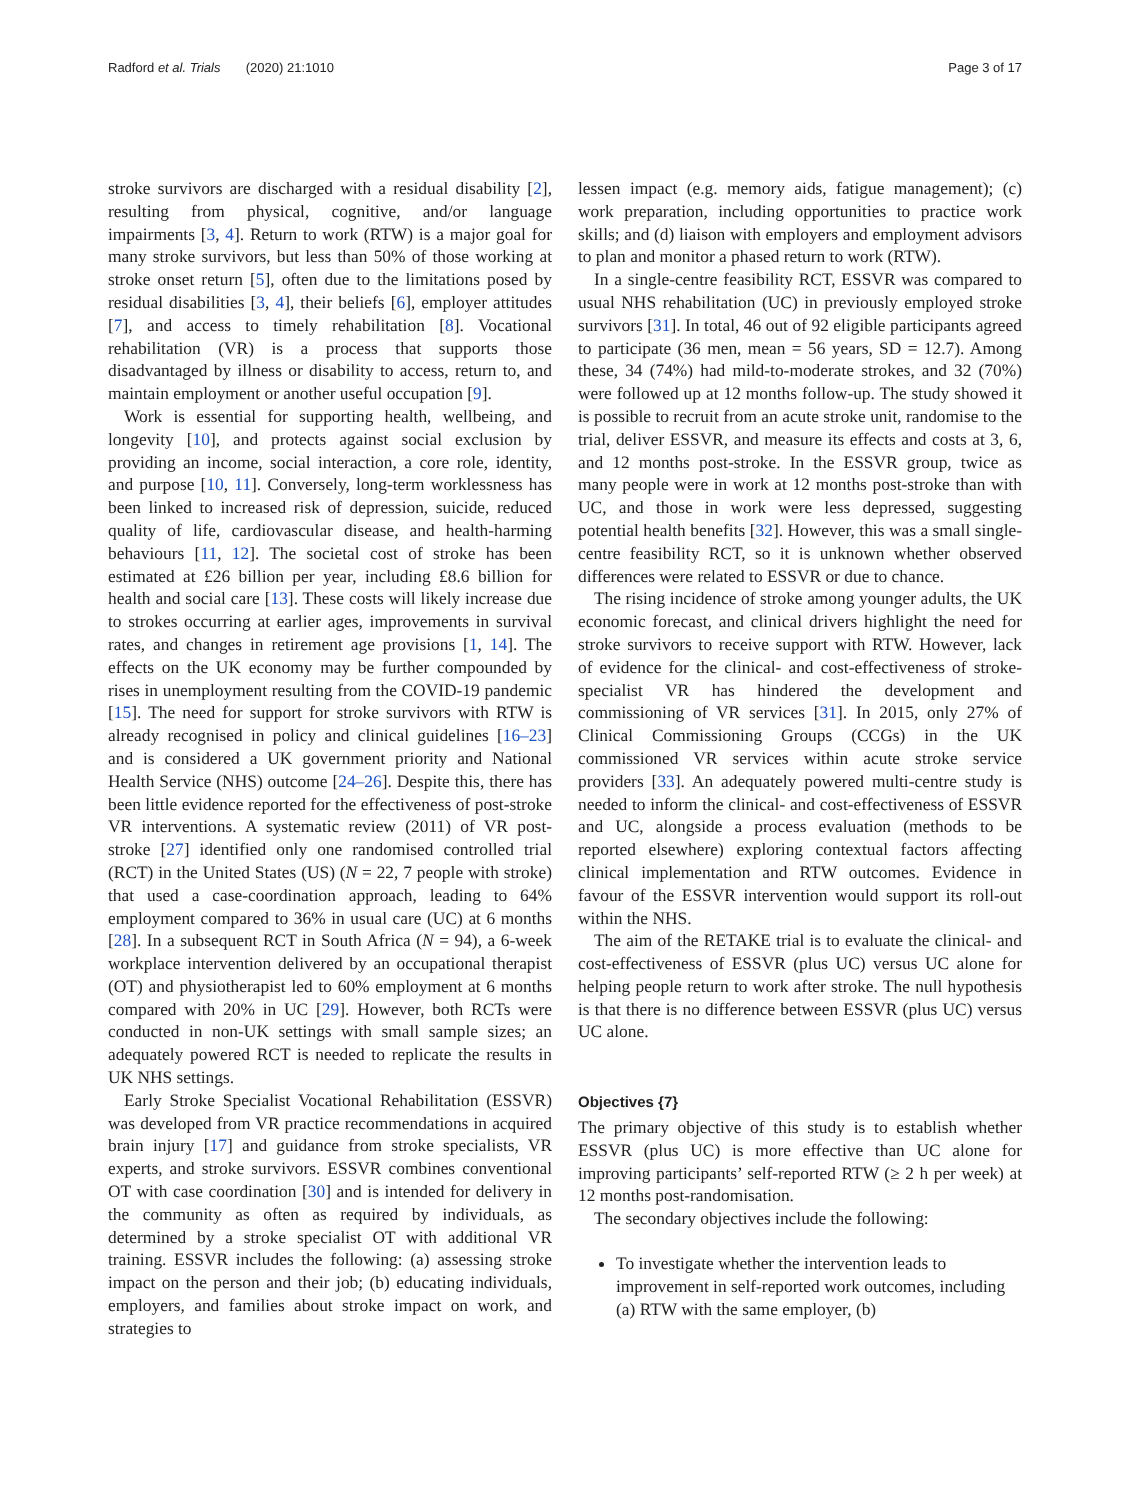Radford et al. Trials (2020) 21:1010 Page 3 of 17
stroke survivors are discharged with a residual disability [2], resulting from physical, cognitive, and/or language impairments [3, 4]. Return to work (RTW) is a major goal for many stroke survivors, but less than 50% of those working at stroke onset return [5], often due to the limitations posed by residual disabilities [3, 4], their beliefs [6], employer attitudes [7], and access to timely rehabilitation [8]. Vocational rehabilitation (VR) is a process that supports those disadvantaged by illness or disability to access, return to, and maintain employment or another useful occupation [9].
Work is essential for supporting health, wellbeing, and longevity [10], and protects against social exclusion by providing an income, social interaction, a core role, identity, and purpose [10, 11]. Conversely, long-term worklessness has been linked to increased risk of depression, suicide, reduced quality of life, cardiovascular disease, and health-harming behaviours [11, 12]. The societal cost of stroke has been estimated at £26 billion per year, including £8.6 billion for health and social care [13]. These costs will likely increase due to strokes occurring at earlier ages, improvements in survival rates, and changes in retirement age provisions [1, 14]. The effects on the UK economy may be further compounded by rises in unemployment resulting from the COVID-19 pandemic [15]. The need for support for stroke survivors with RTW is already recognised in policy and clinical guidelines [16–23] and is considered a UK government priority and National Health Service (NHS) outcome [24–26]. Despite this, there has been little evidence reported for the effectiveness of post-stroke VR interventions. A systematic review (2011) of VR post-stroke [27] identified only one randomised controlled trial (RCT) in the United States (US) (N = 22, 7 people with stroke) that used a case-coordination approach, leading to 64% employment compared to 36% in usual care (UC) at 6 months [28]. In a subsequent RCT in South Africa (N = 94), a 6-week workplace intervention delivered by an occupational therapist (OT) and physiotherapist led to 60% employment at 6 months compared with 20% in UC [29]. However, both RCTs were conducted in non-UK settings with small sample sizes; an adequately powered RCT is needed to replicate the results in UK NHS settings.
Early Stroke Specialist Vocational Rehabilitation (ESSVR) was developed from VR practice recommendations in acquired brain injury [17] and guidance from stroke specialists, VR experts, and stroke survivors. ESSVR combines conventional OT with case coordination [30] and is intended for delivery in the community as often as required by individuals, as determined by a stroke specialist OT with additional VR training. ESSVR includes the following: (a) assessing stroke impact on the person and their job; (b) educating individuals, employers, and families about stroke impact on work, and strategies to
lessen impact (e.g. memory aids, fatigue management); (c) work preparation, including opportunities to practice work skills; and (d) liaison with employers and employment advisors to plan and monitor a phased return to work (RTW).
In a single-centre feasibility RCT, ESSVR was compared to usual NHS rehabilitation (UC) in previously employed stroke survivors [31]. In total, 46 out of 92 eligible participants agreed to participate (36 men, mean = 56 years, SD = 12.7). Among these, 34 (74%) had mild-to-moderate strokes, and 32 (70%) were followed up at 12 months follow-up. The study showed it is possible to recruit from an acute stroke unit, randomise to the trial, deliver ESSVR, and measure its effects and costs at 3, 6, and 12 months post-stroke. In the ESSVR group, twice as many people were in work at 12 months post-stroke than with UC, and those in work were less depressed, suggesting potential health benefits [32]. However, this was a small single-centre feasibility RCT, so it is unknown whether observed differences were related to ESSVR or due to chance.
The rising incidence of stroke among younger adults, the UK economic forecast, and clinical drivers highlight the need for stroke survivors to receive support with RTW. However, lack of evidence for the clinical- and cost-effectiveness of stroke-specialist VR has hindered the development and commissioning of VR services [31]. In 2015, only 27% of Clinical Commissioning Groups (CCGs) in the UK commissioned VR services within acute stroke service providers [33]. An adequately powered multi-centre study is needed to inform the clinical- and cost-effectiveness of ESSVR and UC, alongside a process evaluation (methods to be reported elsewhere) exploring contextual factors affecting clinical implementation and RTW outcomes. Evidence in favour of the ESSVR intervention would support its roll-out within the NHS.
The aim of the RETAKE trial is to evaluate the clinical- and cost-effectiveness of ESSVR (plus UC) versus UC alone for helping people return to work after stroke. The null hypothesis is that there is no difference between ESSVR (plus UC) versus UC alone.
Objectives {7}
The primary objective of this study is to establish whether ESSVR (plus UC) is more effective than UC alone for improving participants’ self-reported RTW (≥ 2 h per week) at 12 months post-randomisation.
The secondary objectives include the following:
To investigate whether the intervention leads to improvement in self-reported work outcomes, including (a) RTW with the same employer, (b)